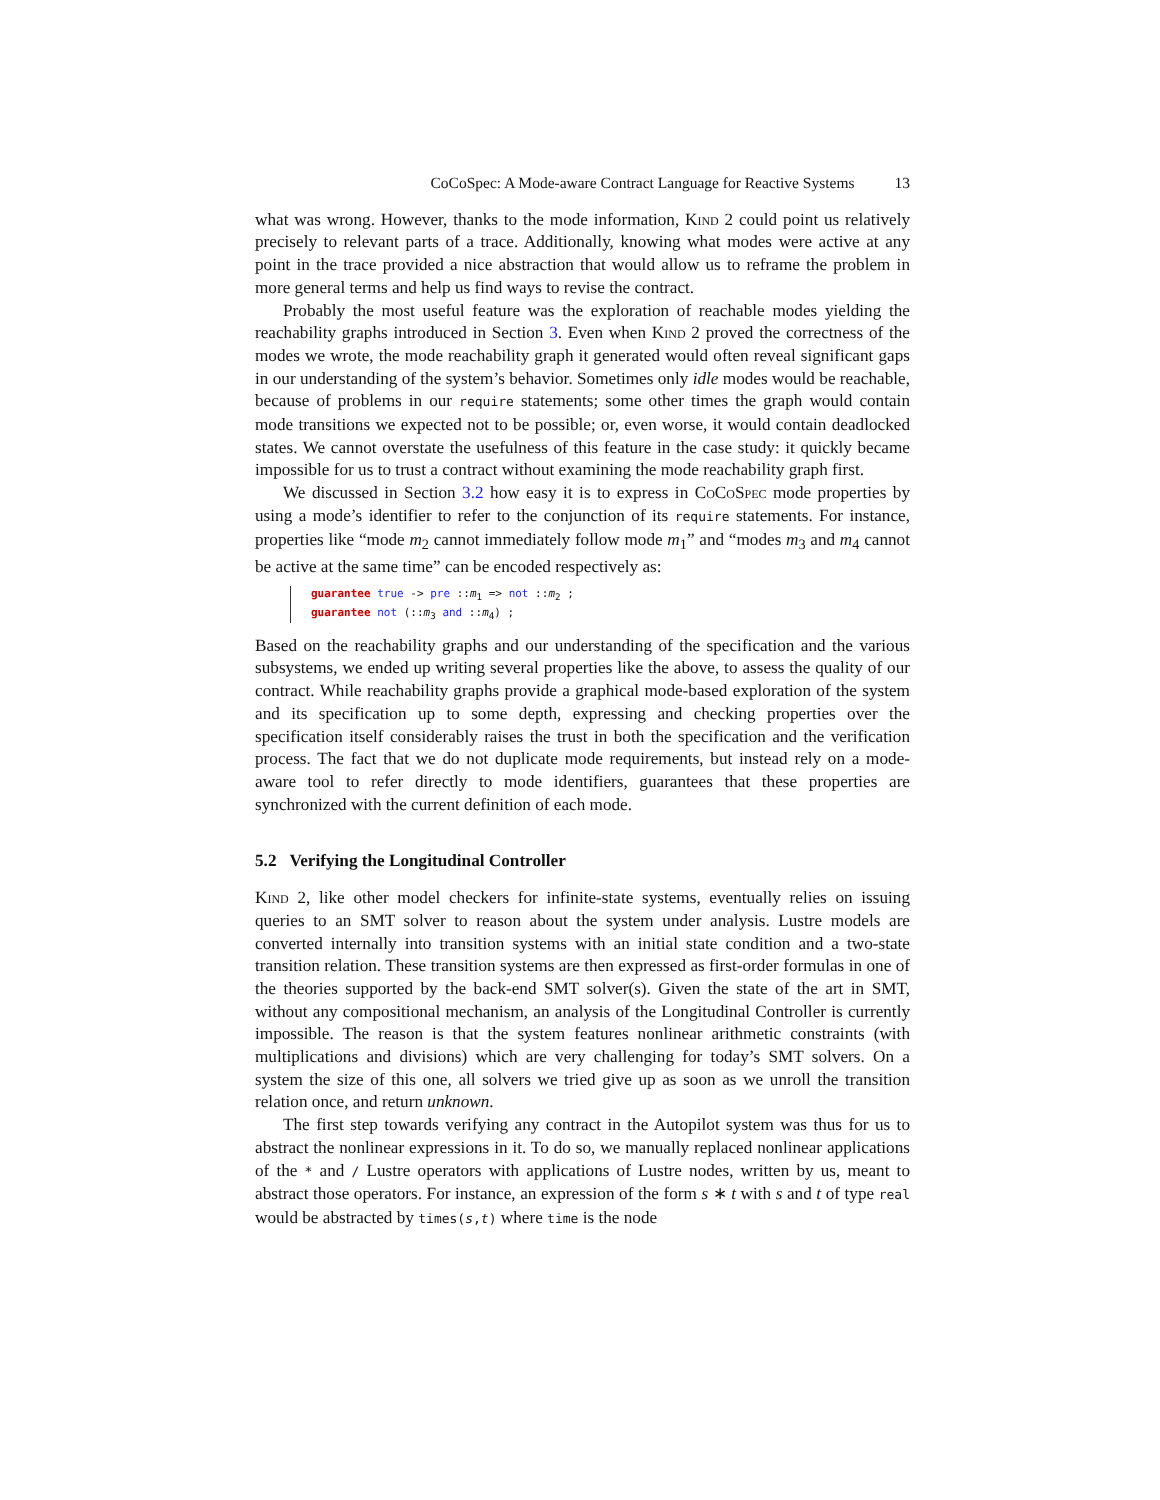CoCoSpec: A Mode-aware Contract Language for Reactive Systems 13
what was wrong. However, thanks to the mode information, Kind 2 could point us relatively precisely to relevant parts of a trace. Additionally, knowing what modes were active at any point in the trace provided a nice abstraction that would allow us to reframe the problem in more general terms and help us find ways to revise the contract.
Probably the most useful feature was the exploration of reachable modes yielding the reachability graphs introduced in Section 3. Even when Kind 2 proved the correctness of the modes we wrote, the mode reachability graph it generated would often reveal significant gaps in our understanding of the system’s behavior. Sometimes only idle modes would be reachable, because of problems in our require statements; some other times the graph would contain mode transitions we expected not to be possible; or, even worse, it would contain deadlocked states. We cannot overstate the usefulness of this feature in the case study: it quickly became impossible for us to trust a contract without examining the mode reachability graph first.
We discussed in Section 3.2 how easy it is to express in CoCoSpec mode properties by using a mode’s identifier to refer to the conjunction of its require statements. For instance, properties like “mode m<sub>2</sub> cannot immediately follow mode m<sub>1</sub>” and “modes m<sub>3</sub> and m<sub>4</sub> cannot be active at the same time” can be encoded respectively as:
guarantee true -> pre ::m<sub>1</sub> => not ::m<sub>2</sub> ;
guarantee not (::m<sub>3</sub> and ::m<sub>4</sub>) ;
Based on the reachability graphs and our understanding of the specification and the various subsystems, we ended up writing several properties like the above, to assess the quality of our contract. While reachability graphs provide a graphical mode-based exploration of the system and its specification up to some depth, expressing and checking properties over the specification itself considerably raises the trust in both the specification and the verification process. The fact that we do not duplicate mode requirements, but instead rely on a mode-aware tool to refer directly to mode identifiers, guarantees that these properties are synchronized with the current definition of each mode.
5.2 Verifying the Longitudinal Controller
Kind 2, like other model checkers for infinite-state systems, eventually relies on issuing queries to an SMT solver to reason about the system under analysis. Lustre models are converted internally into transition systems with an initial state condition and a two-state transition relation. These transition systems are then expressed as first-order formulas in one of the theories supported by the back-end SMT solver(s). Given the state of the art in SMT, without any compositional mechanism, an analysis of the Longitudinal Controller is currently impossible. The reason is that the system features nonlinear arithmetic constraints (with multiplications and divisions) which are very challenging for today’s SMT solvers. On a system the size of this one, all solvers we tried give up as soon as we unroll the transition relation once, and return unknown.
The first step towards verifying any contract in the Autopilot system was thus for us to abstract the nonlinear expressions in it. To do so, we manually replaced nonlinear applications of the * and / Lustre operators with applications of Lustre nodes, written by us, meant to abstract those operators. For instance, an expression of the form s ∗ t with s and t of type real would be abstracted by times(s,t) where time is the node